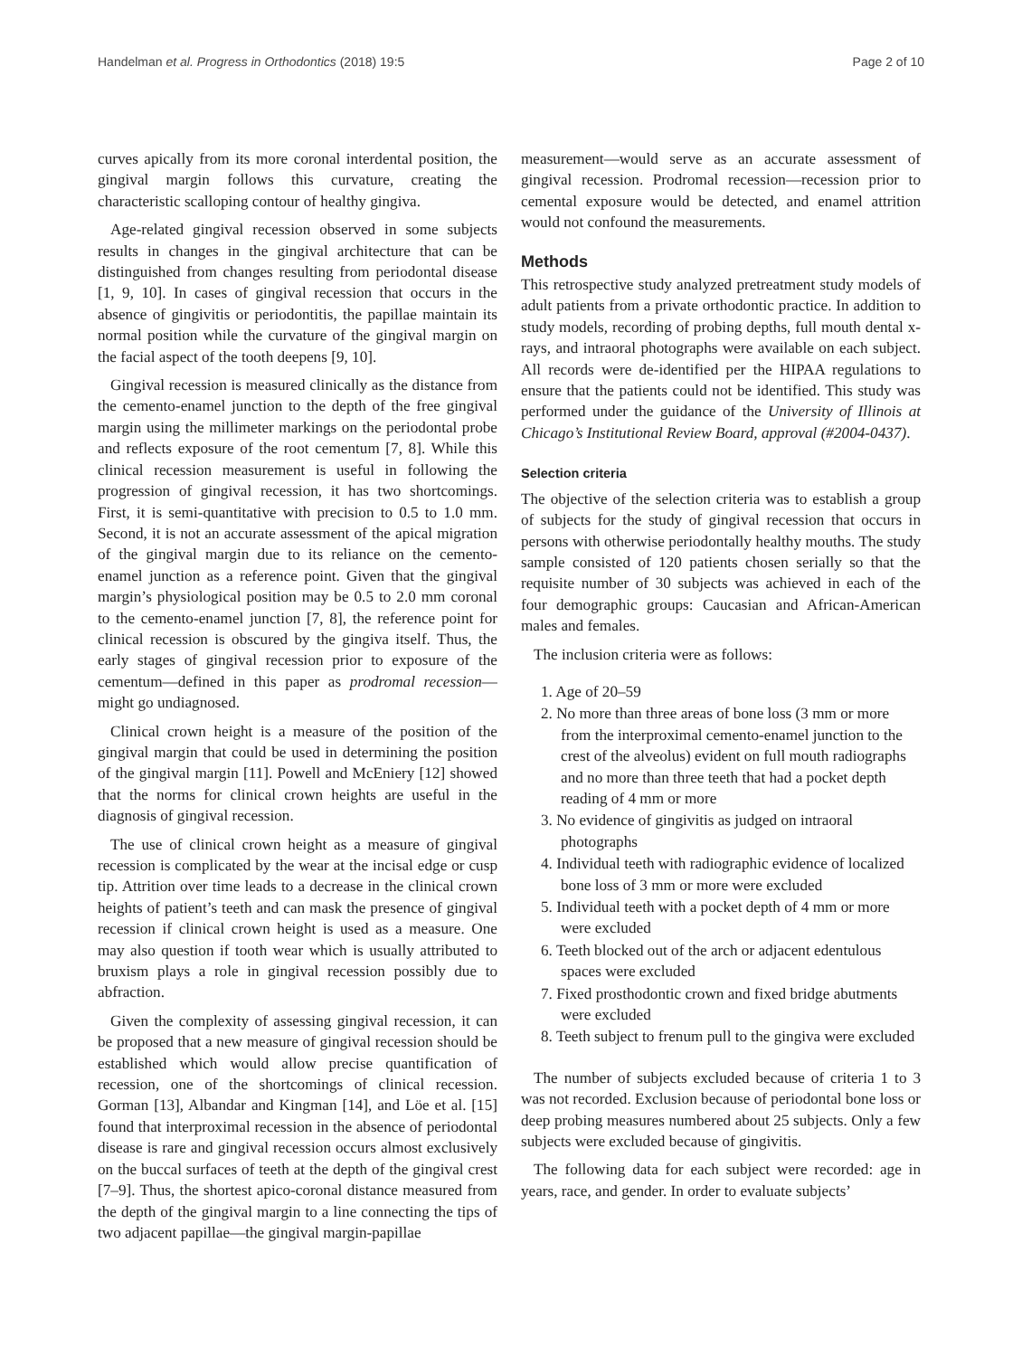Handelman et al. Progress in Orthodontics (2018) 19:5 Page 2 of 10
curves apically from its more coronal interdental position, the gingival margin follows this curvature, creating the characteristic scalloping contour of healthy gingiva.
Age-related gingival recession observed in some subjects results in changes in the gingival architecture that can be distinguished from changes resulting from periodontal disease [1, 9, 10]. In cases of gingival recession that occurs in the absence of gingivitis or periodontitis, the papillae maintain its normal position while the curvature of the gingival margin on the facial aspect of the tooth deepens [9, 10].
Gingival recession is measured clinically as the distance from the cemento-enamel junction to the depth of the free gingival margin using the millimeter markings on the periodontal probe and reflects exposure of the root cementum [7, 8]. While this clinical recession measurement is useful in following the progression of gingival recession, it has two shortcomings. First, it is semi-quantitative with precision to 0.5 to 1.0 mm. Second, it is not an accurate assessment of the apical migration of the gingival margin due to its reliance on the cemento-enamel junction as a reference point. Given that the gingival margin’s physiological position may be 0.5 to 2.0 mm coronal to the cemento-enamel junction [7, 8], the reference point for clinical recession is obscured by the gingiva itself. Thus, the early stages of gingival recession prior to exposure of the cementum—defined in this paper as prodromal recession—might go undiagnosed.
Clinical crown height is a measure of the position of the gingival margin that could be used in determining the position of the gingival margin [11]. Powell and McEniery [12] showed that the norms for clinical crown heights are useful in the diagnosis of gingival recession.
The use of clinical crown height as a measure of gingival recession is complicated by the wear at the incisal edge or cusp tip. Attrition over time leads to a decrease in the clinical crown heights of patient’s teeth and can mask the presence of gingival recession if clinical crown height is used as a measure. One may also question if tooth wear which is usually attributed to bruxism plays a role in gingival recession possibly due to abfraction.
Given the complexity of assessing gingival recession, it can be proposed that a new measure of gingival recession should be established which would allow precise quantification of recession, one of the shortcomings of clinical recession. Gorman [13], Albandar and Kingman [14], and Löe et al. [15] found that interproximal recession in the absence of periodontal disease is rare and gingival recession occurs almost exclusively on the buccal surfaces of teeth at the depth of the gingival crest [7–9]. Thus, the shortest apico-coronal distance measured from the depth of the gingival margin to a line connecting the tips of two adjacent papillae—the gingival margin-papillae
measurement—would serve as an accurate assessment of gingival recession. Prodromal recession—recession prior to cemental exposure would be detected, and enamel attrition would not confound the measurements.
Methods
This retrospective study analyzed pretreatment study models of adult patients from a private orthodontic practice. In addition to study models, recording of probing depths, full mouth dental x-rays, and intraoral photographs were available on each subject. All records were de-identified per the HIPAA regulations to ensure that the patients could not be identified. This study was performed under the guidance of the University of Illinois at Chicago’s Institutional Review Board, approval (#2004-0437).
Selection criteria
The objective of the selection criteria was to establish a group of subjects for the study of gingival recession that occurs in persons with otherwise periodontally healthy mouths. The study sample consisted of 120 patients chosen serially so that the requisite number of 30 subjects was achieved in each of the four demographic groups: Caucasian and African-American males and females.
The inclusion criteria were as follows:
1. Age of 20–59
2. No more than three areas of bone loss (3 mm or more from the interproximal cemento-enamel junction to the crest of the alveolus) evident on full mouth radiographs and no more than three teeth that had a pocket depth reading of 4 mm or more
3. No evidence of gingivitis as judged on intraoral photographs
4. Individual teeth with radiographic evidence of localized bone loss of 3 mm or more were excluded
5. Individual teeth with a pocket depth of 4 mm or more were excluded
6. Teeth blocked out of the arch or adjacent edentulous spaces were excluded
7. Fixed prosthodontic crown and fixed bridge abutments were excluded
8. Teeth subject to frenum pull to the gingiva were excluded
The number of subjects excluded because of criteria 1 to 3 was not recorded. Exclusion because of periodontal bone loss or deep probing measures numbered about 25 subjects. Only a few subjects were excluded because of gingivitis.
The following data for each subject were recorded: age in years, race, and gender. In order to evaluate subjects’